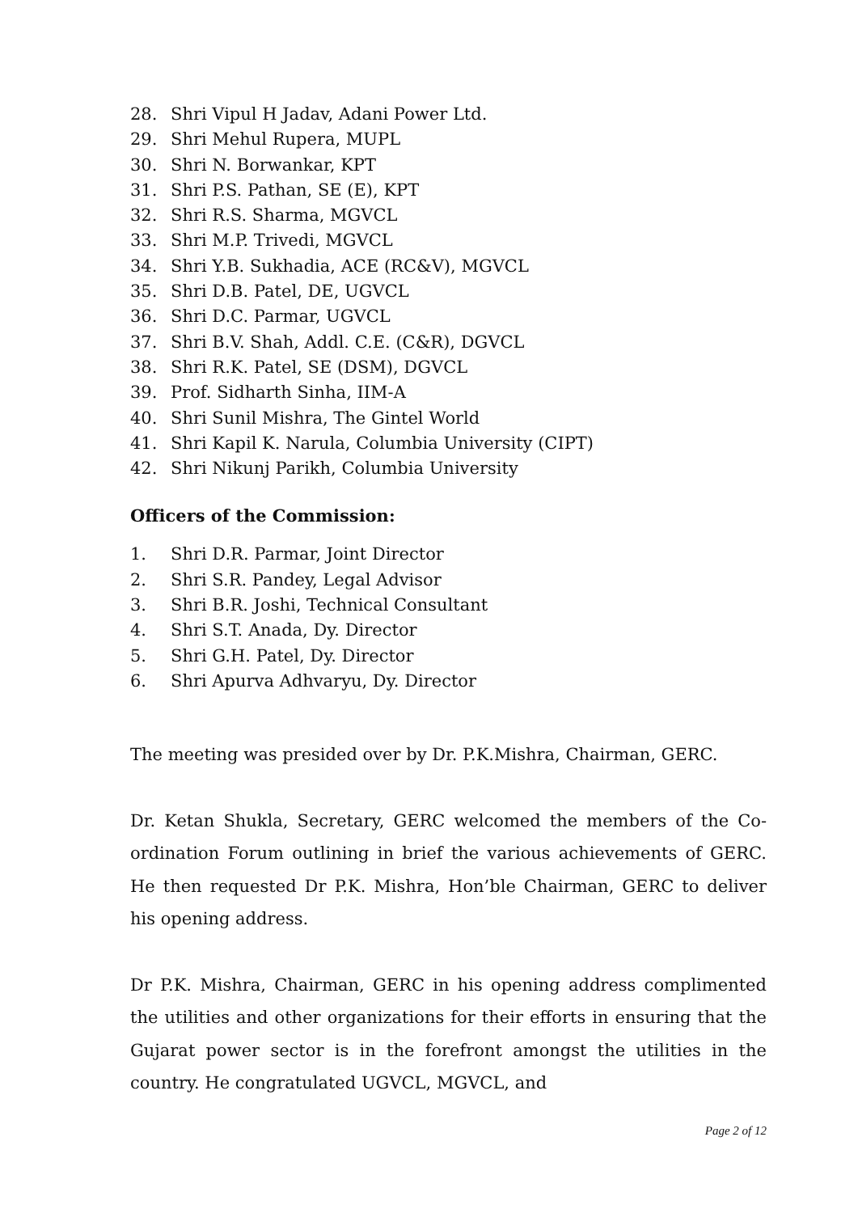28. Shri Vipul H Jadav, Adani Power Ltd.
29. Shri Mehul Rupera, MUPL
30. Shri N. Borwankar, KPT
31. Shri P.S. Pathan, SE (E), KPT
32. Shri R.S. Sharma, MGVCL
33. Shri M.P. Trivedi, MGVCL
34. Shri Y.B. Sukhadia, ACE (RC&V), MGVCL
35. Shri D.B. Patel, DE, UGVCL
36. Shri D.C. Parmar, UGVCL
37. Shri B.V. Shah, Addl. C.E. (C&R), DGVCL
38. Shri R.K. Patel, SE (DSM), DGVCL
39. Prof. Sidharth Sinha, IIM-A
40. Shri Sunil Mishra, The Gintel World
41. Shri Kapil K. Narula, Columbia University (CIPT)
42. Shri Nikunj Parikh, Columbia University
Officers of the Commission:
1. Shri D.R. Parmar, Joint Director
2. Shri S.R. Pandey, Legal Advisor
3. Shri B.R. Joshi, Technical Consultant
4. Shri S.T. Anada, Dy. Director
5. Shri G.H. Patel, Dy. Director
6. Shri Apurva Adhvaryu, Dy. Director
The meeting was presided over by Dr. P.K.Mishra, Chairman, GERC.
Dr. Ketan Shukla, Secretary, GERC welcomed the members of the Co-ordination Forum outlining in brief the various achievements of GERC. He then requested Dr P.K. Mishra, Hon’ble Chairman, GERC to deliver his opening address.
Dr P.K. Mishra, Chairman, GERC in his opening address complimented the utilities and other organizations for their efforts in ensuring that the Gujarat power sector is in the forefront amongst the utilities in the country. He congratulated UGVCL, MGVCL, and
Page 2 of 12